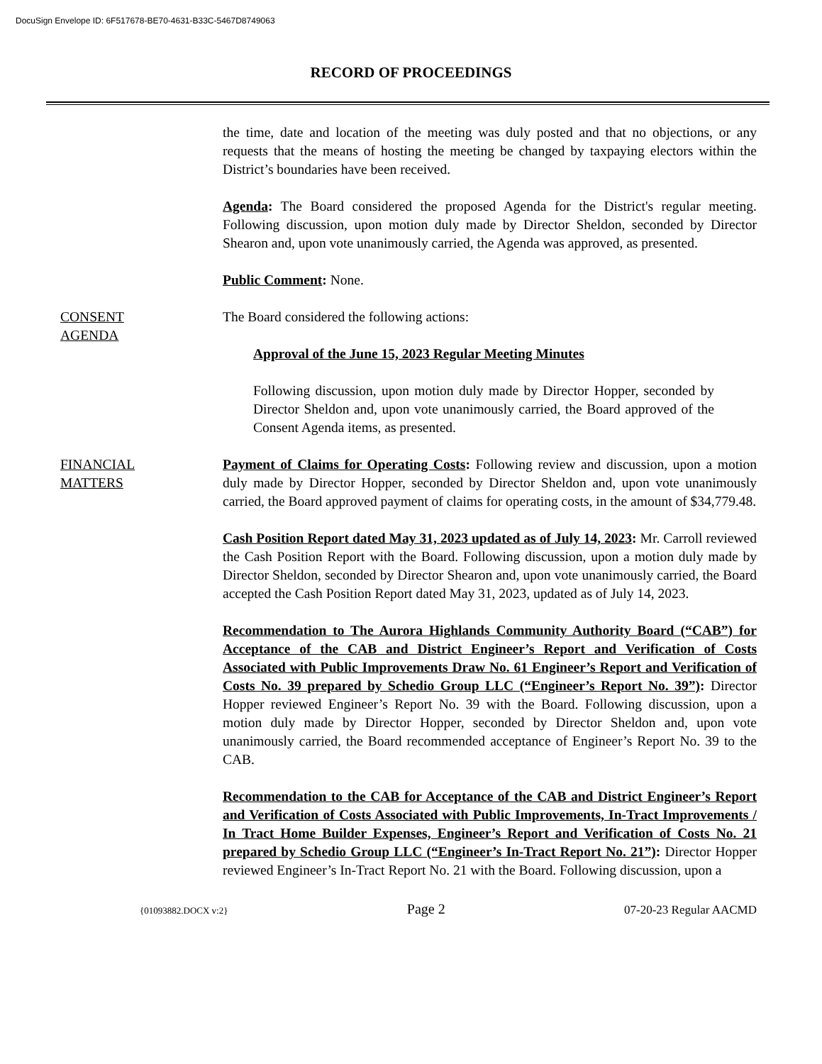DocuSign Envelope ID: 6F517678-BE70-4631-B33C-5467D8749063
RECORD OF PROCEEDINGS
the time, date and location of the meeting was duly posted and that no objections, or any requests that the means of hosting the meeting be changed by taxpaying electors within the District’s boundaries have been received.
Agenda: The Board considered the proposed Agenda for the District's regular meeting. Following discussion, upon motion duly made by Director Sheldon, seconded by Director Shearon and, upon vote unanimously carried, the Agenda was approved, as presented.
Public Comment: None.
CONSENT
AGENDA
The Board considered the following actions:
Approval of the June 15, 2023 Regular Meeting Minutes
Following discussion, upon motion duly made by Director Hopper, seconded by Director Sheldon and, upon vote unanimously carried, the Board approved of the Consent Agenda items, as presented.
FINANCIAL
MATTERS
Payment of Claims for Operating Costs: Following review and discussion, upon a motion duly made by Director Hopper, seconded by Director Sheldon and, upon vote unanimously carried, the Board approved payment of claims for operating costs, in the amount of $34,779.48.
Cash Position Report dated May 31, 2023 updated as of July 14, 2023: Mr. Carroll reviewed the Cash Position Report with the Board. Following discussion, upon a motion duly made by Director Sheldon, seconded by Director Shearon and, upon vote unanimously carried, the Board accepted the Cash Position Report dated May 31, 2023, updated as of July 14, 2023.
Recommendation to The Aurora Highlands Community Authority Board (“CAB”) for Acceptance of the CAB and District Engineer’s Report and Verification of Costs Associated with Public Improvements Draw No. 61 Engineer’s Report and Verification of Costs No. 39 prepared by Schedio Group LLC (“Engineer’s Report No. 39”): Director Hopper reviewed Engineer’s Report No. 39 with the Board. Following discussion, upon a motion duly made by Director Hopper, seconded by Director Sheldon and, upon vote unanimously carried, the Board recommended acceptance of Engineer’s Report No. 39 to the CAB.
Recommendation to the CAB for Acceptance of the CAB and District Engineer’s Report and Verification of Costs Associated with Public Improvements, In-Tract Improvements / In Tract Home Builder Expenses, Engineer’s Report and Verification of Costs No. 21 prepared by Schedio Group LLC (“Engineer’s In-Tract Report No. 21”): Director Hopper reviewed Engineer’s In-Tract Report No. 21 with the Board. Following discussion, upon a
{01093882.DOCX v:2} Page 2 07-20-23 Regular AACMD